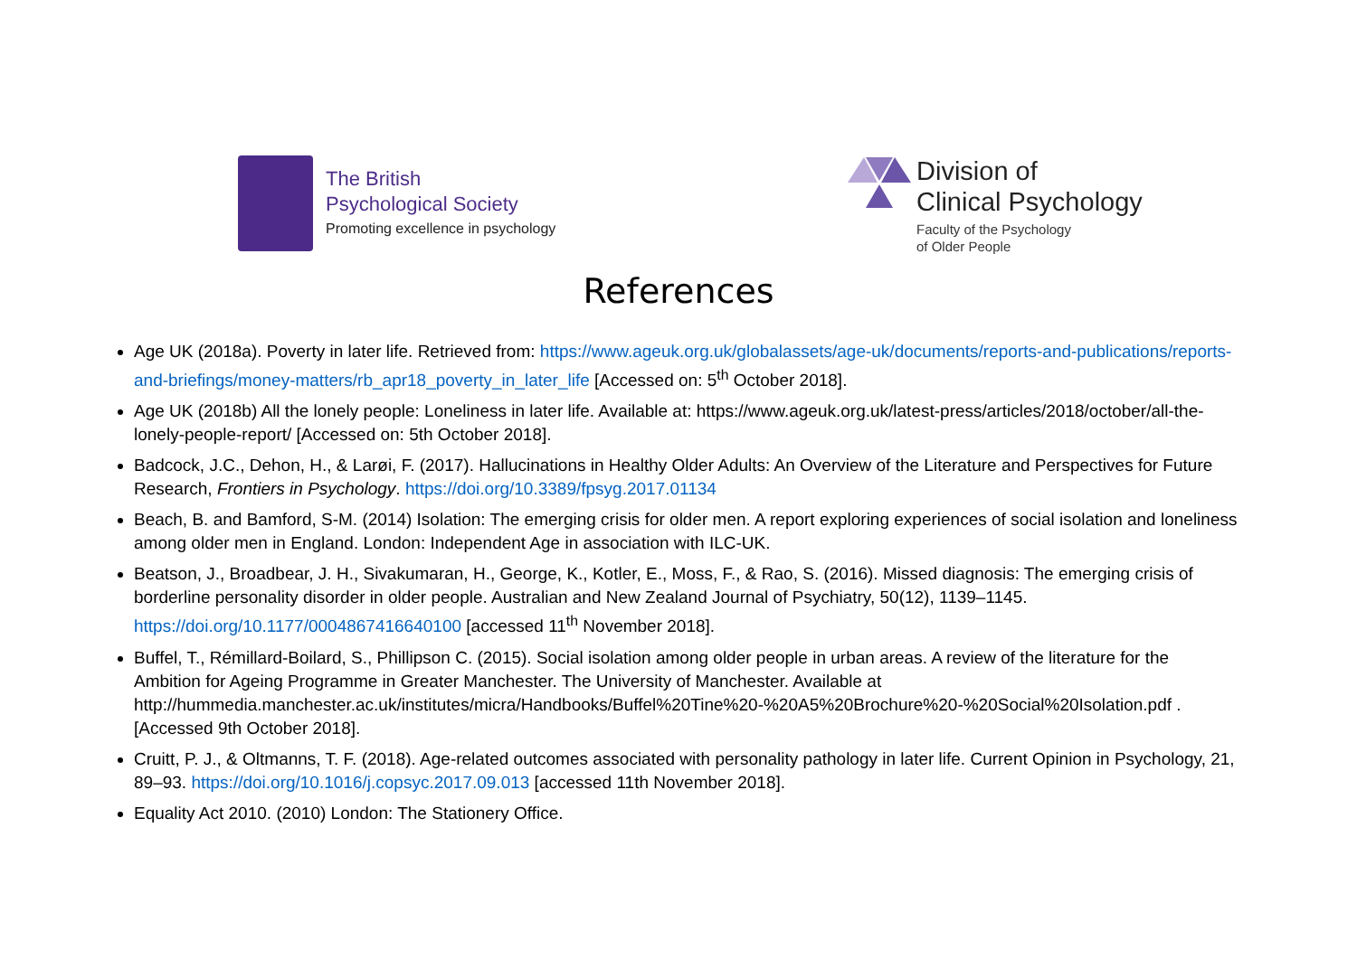The British
Psychological Society
Promoting excellence in psychology
Division of
Clinical Psychology
Faculty of the Psychology
of Older People
References
Age UK (2018a). Poverty in later life. Retrieved from: https://www.ageuk.org.uk/globalassets/age-uk/documents/reports-and-publications/reports-and-briefings/money-matters/rb_apr18_poverty_in_later_life [Accessed on: 5<sup>th</sup> October 2018].
Age UK (2018b) All the lonely people: Loneliness in later life. Available at: https://www.ageuk.org.uk/latest-press/articles/2018/october/all-the-lonely-people-report/ [Accessed on: 5th October 2018].
Badcock, J.C., Dehon, H., & Larøi, F. (2017). Hallucinations in Healthy Older Adults: An Overview of the Literature and Perspectives for Future Research, Frontiers in Psychology. https://doi.org/10.3389/fpsyg.2017.01134
Beach, B. and Bamford, S-M. (2014) Isolation: The emerging crisis for older men. A report exploring experiences of social isolation and loneliness among older men in England. London: Independent Age in association with ILC-UK.
Beatson, J., Broadbear, J. H., Sivakumaran, H., George, K., Kotler, E., Moss, F., & Rao, S. (2016). Missed diagnosis: The emerging crisis of borderline personality disorder in older people. Australian and New Zealand Journal of Psychiatry, 50(12), 1139–1145. https://doi.org/10.1177/0004867416640100 [accessed 11<sup>th</sup> November 2018].
Buffel, T., Rémillard-Boilard, S., Phillipson C. (2015). Social isolation among older people in urban areas. A review of the literature for the Ambition for Ageing Programme in Greater Manchester. The University of Manchester. Available at http://hummedia.manchester.ac.uk/institutes/micra/Handbooks/Buffel%20Tine%20-%20A5%20Brochure%20-%20Social%20Isolation.pdf . [Accessed 9th October 2018].
Cruitt, P. J., & Oltmanns, T. F. (2018). Age-related outcomes associated with personality pathology in later life. Current Opinion in Psychology, 21, 89–93. https://doi.org/10.1016/j.copsyc.2017.09.013 [accessed 11th November 2018].
Equality Act 2010. (2010) London: The Stationery Office.